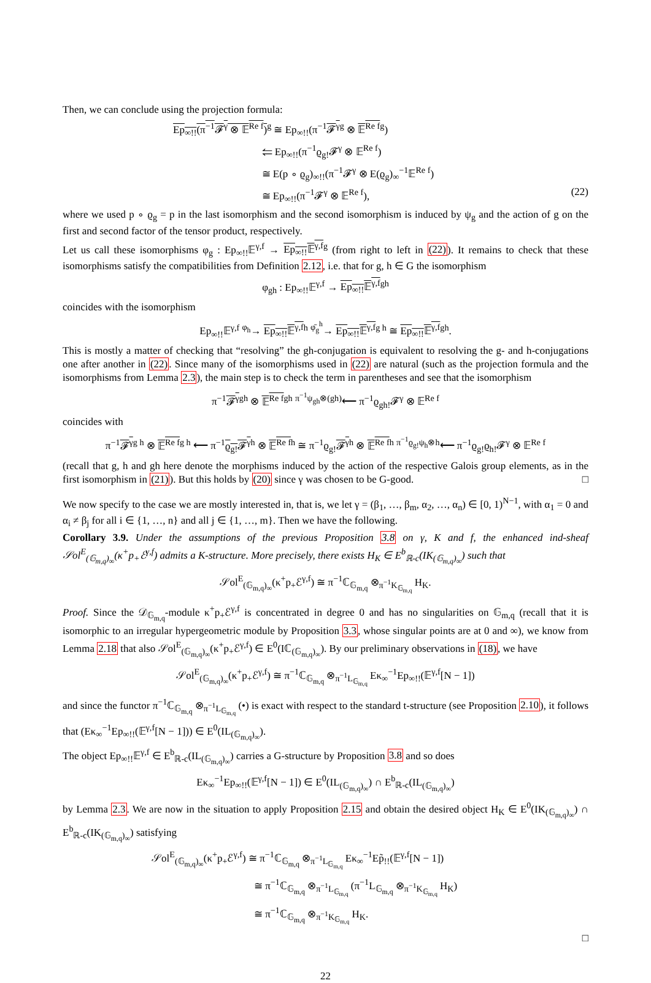Then, we can conclude using the projection formula:
Ep<sub>∞!!</sub>(π<sup>−1</sup>𝓕<sup>γ</sup> ⊗ 𝔼<sup>Re f</sup>)<sup>g</sup> ≅ Ep<sub>∞!!</sub>(π<sup>−1</sup>𝓕<sup>γ</sup><sup>g</sup> ⊗ 𝔼<sup>Re f</sup><sup>g</sup>)
⥢ Ep<sub>∞!!</sub>(π<sup>−1</sup>ϱ<sub>g!</sub>𝓕<sup>γ</sup> ⊗ 𝔼<sup>Re f</sup>)
≅ E(p ∘ ϱ<sub>g</sub>)<sub>∞!!</sub>(π<sup>−1</sup>𝓕<sup>γ</sup> ⊗ E(ϱ<sub>g</sub>)<sub>∞</sub><sup>−1</sup>𝔼<sup>Re f</sup>)
≅ Ep<sub>∞!!</sub>(π<sup>−1</sup>𝓕<sup>γ</sup> ⊗ 𝔼<sup>Re f</sup>), (22)
where we used p ∘ ϱ<sub>g</sub> = p in the last isomorphism and the second isomorphism is induced by ψ<sub>g</sub> and the action of g on the first and second factor of the tensor product, respectively.
Let us call these isomorphisms φ<sub>g</sub> : Ep<sub>∞!!</sub>𝔼<sup>γ,f</sup> → Ep<sub>∞!!</sub>𝔼<sup>γ,f</sup><sup>g</sup> (from right to left in (22)). It remains to check that these isomorphisms satisfy the compatibilities from Definition 2.12, i.e. that for g, h ∈ G the isomorphism
φ<sub>gh</sub> : Ep<sub>∞!!</sub>𝔼<sup>γ,f</sup> → Ep<sub>∞!!</sub>𝔼<sup>γ,f</sup><sup>gh</sup>
coincides with the isomorphism
Ep<sub>∞!!</sub>𝔼<sup>γ,f</sup> <sup>φ<sub>h</sub></sup>→ Ep<sub>∞!!</sub>𝔼<sup>γ,f</sup><sup>h</sup> <sup>φ̄<sub>g</sub><sup>h</sup></sup>→ Ep<sub>∞!!</sub>𝔼<sup>γ,f</sup><sup>g h</sup> ≅ Ep<sub>∞!!</sub>𝔼<sup>γ,f</sup><sup>gh</sup>.
This is mostly a matter of checking that “resolving” the gh-conjugation is equivalent to resolving the g- and h-conjugations one after another in (22). Since many of the isomorphisms used in (22) are natural (such as the projection formula and the isomorphisms from Lemma 2.3), the main step is to check the term in parentheses and see that the isomorphism
π<sup>−1</sup>𝓕<sup>γ</sup><sup>gh</sup> ⊗ 𝔼<sup>Re f</sup><sup>gh</sup> <sup>π<sup>−1</sup>ψ<sub>gh</sub>⊗(gh)</sup>⟵ π<sup>−1</sup>ϱ<sub>gh!</sub>𝓕<sup>γ</sup> ⊗ 𝔼<sup>Re f</sup>
coincides with
π<sup>−1</sup>𝓕<sup>γ</sup><sup>g h</sup> ⊗ 𝔼<sup>Re f</sup><sup>g h</sup> ⟵ π<sup>−1</sup>ϱ<sub>g!</sub>𝓕<sup>γ</sup><sup>h</sup> ⊗ 𝔼<sup>Re f</sup><sup>h</sup> ≅ π<sup>−1</sup>ϱ<sub>g!</sub>𝓕<sup>γ</sup><sup>h</sup> ⊗ 𝔼<sup>Re f</sup><sup>h</sup> <sup>π<sup>−1</sup>ϱ<sub>g!</sub>ψ<sub>h</sub>⊗h</sup>⟵ π<sup>−1</sup>ϱ<sub>g!</sub>ϱ<sub>h!</sub>𝓕<sup>γ</sup> ⊗ 𝔼<sup>Re f</sup>
(recall that g, h and gh here denote the morphisms induced by the action of the respective Galois group elements, as in the first isomorphism in (21)). But this holds by (20) since γ was chosen to be G-good. □
We now specify to the case we are mostly interested in, that is, we let γ = (β<sub>1</sub>, …, β<sub>m</sub>, α<sub>2</sub>, …, α<sub>n</sub>) ∈ [0, 1)<sup>N−1</sup>, with α<sub>1</sub> = 0 and α<sub>i</sub> ≠ β<sub>j</sub> for all i ∈ {1, …, n} and all j ∈ {1, …, m}. Then we have the following.
Corollary 3.9. Under the assumptions of the previous Proposition 3.8 on γ, K and f, the enhanced ind-sheaf 𝒮ol<sup>E</sup><sub>(𝔾<sub>m,q</sub>)<sub>∞</sub></sub>(κ<sup>+</sup>p<sub>+</sub>ℰ<sup>γ,f</sup>) admits a K-structure. More precisely, there exists H<sub>K</sub> ∈ E<sup>b</sup><sub>ℝ-c</sub>(IK<sub>(𝔾<sub>m,q</sub>)<sub>∞</sub></sub>) such that
𝒮ol<sup>E</sup><sub>(𝔾<sub>m,q</sub>)<sub>∞</sub></sub>(κ<sup>+</sup>p<sub>+</sub>ℰ<sup>γ,f</sup>) ≅ π<sup>−1</sup>ℂ<sub>𝔾<sub>m,q</sub></sub> ⊗<sub>π<sup>−1</sup>K<sub>𝔾<sub>m,q</sub></sub></sub> H<sub>K</sub>.
Proof. Since the 𝒟<sub>𝔾<sub>m,q</sub></sub>-module κ<sup>+</sup>p<sub>+</sub>ℰ<sup>γ,f</sup> is concentrated in degree 0 and has no singularities on 𝔾<sub>m,q</sub> (recall that it is isomorphic to an irregular hypergeometric module by Proposition 3.3, whose singular points are at 0 and ∞), we know from Lemma 2.18 that also 𝒮ol<sup>E</sup><sub>(𝔾<sub>m,q</sub>)<sub>∞</sub></sub>(κ<sup>+</sup>p<sub>+</sub>ℰ<sup>γ,f</sup>) ∈ E<sup>0</sup>(Iℂ<sub>(𝔾<sub>m,q</sub>)<sub>∞</sub></sub>). By our preliminary observations in (18), we have
𝒮ol<sup>E</sup><sub>(𝔾<sub>m,q</sub>)<sub>∞</sub></sub>(κ<sup>+</sup>p<sub>+</sub>ℰ<sup>γ,f</sup>) ≅ π<sup>−1</sup>ℂ<sub>𝔾<sub>m,q</sub></sub> ⊗<sub>π<sup>−1</sup>L<sub>𝔾<sub>m,q</sub></sub></sub> Eκ<sub>∞</sub><sup>−1</sup>Ep<sub>∞!!</sub>(𝔼<sup>γ,f</sup>[N − 1])
and since the functor π<sup>−1</sup>ℂ<sub>𝔾<sub>m,q</sub></sub> ⊗<sub>π<sup>−1</sup>L<sub>𝔾<sub>m,q</sub></sub></sub> (•) is exact with respect to the standard t-structure (see Proposition 2.10), it follows that (Eκ<sub>∞</sub><sup>−1</sup>Ep<sub>∞!!</sub>(𝔼<sup>γ,f</sup>[N − 1])) ∈ E<sup>0</sup>(IL<sub>(𝔾<sub>m,q</sub>)<sub>∞</sub></sub>).
The object Ep<sub>∞!!</sub>𝔼<sup>γ,f</sup> ∈ E<sup>b</sup><sub>ℝ-c</sub>(IL<sub>(𝔾<sub>m,q</sub>)<sub>∞</sub></sub>) carries a G-structure by Proposition 3.8 and so does
Eκ<sub>∞</sub><sup>−1</sup>Ep<sub>∞!!</sub>(𝔼<sup>γ,f</sup>[N − 1]) ∈ E<sup>0</sup>(IL<sub>(𝔾<sub>m,q</sub>)<sub>∞</sub></sub>) ∩ E<sup>b</sup><sub>ℝ-c</sub>(IL<sub>(𝔾<sub>m,q</sub>)<sub>∞</sub></sub>)
by Lemma 2.3. We are now in the situation to apply Proposition 2.15 and obtain the desired object H<sub>K</sub> ∈ E<sup>0</sup>(IK<sub>(𝔾<sub>m,q</sub>)<sub>∞</sub></sub>) ∩ E<sup>b</sup><sub>ℝ-c</sub>(IK<sub>(𝔾<sub>m,q</sub>)<sub>∞</sub></sub>) satisfying
𝒮ol<sup>E</sup><sub>(𝔾<sub>m,q</sub>)<sub>∞</sub></sub>(κ<sup>+</sup>p<sub>+</sub>ℰ<sup>γ,f</sup>) ≅ π<sup>−1</sup>ℂ<sub>𝔾<sub>m,q</sub></sub> ⊗<sub>π<sup>−1</sup>L<sub>𝔾<sub>m,q</sub></sub></sub> Eκ<sub>∞</sub><sup>−1</sup>Ep̃<sub>!!</sub>(𝔼<sup>γ,f</sup>[N − 1])
≅ π<sup>−1</sup>ℂ<sub>𝔾<sub>m,q</sub></sub> ⊗<sub>π<sup>−1</sup>L<sub>𝔾<sub>m,q</sub></sub></sub> (π<sup>−1</sup>L<sub>𝔾<sub>m,q</sub></sub> ⊗<sub>π<sup>−1</sup>K<sub>𝔾<sub>m,q</sub></sub></sub> H<sub>K</sub>)
≅ π<sup>−1</sup>ℂ<sub>𝔾<sub>m,q</sub></sub> ⊗<sub>π<sup>−1</sup>K<sub>𝔾<sub>m,q</sub></sub></sub> H<sub>K</sub>.
□
22